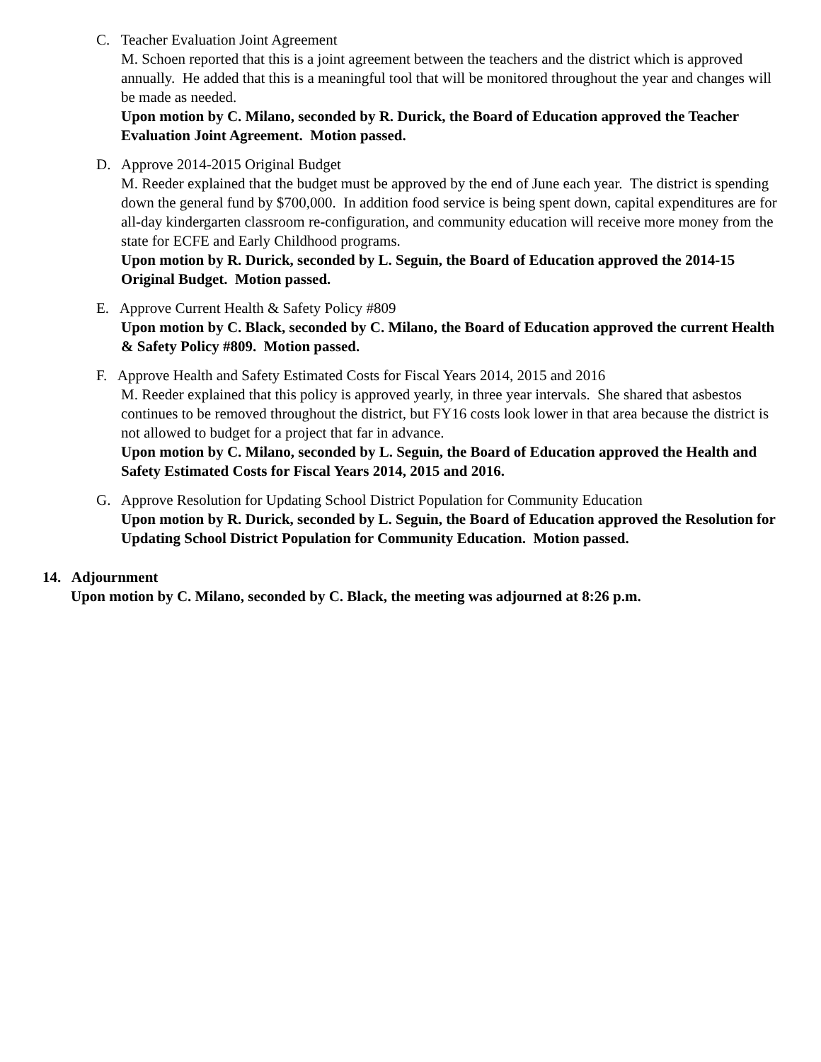C. Teacher Evaluation Joint Agreement
M. Schoen reported that this is a joint agreement between the teachers and the district which is approved annually. He added that this is a meaningful tool that will be monitored throughout the year and changes will be made as needed.
Upon motion by C. Milano, seconded by R. Durick, the Board of Education approved the Teacher Evaluation Joint Agreement. Motion passed.
D. Approve 2014-2015 Original Budget
M. Reeder explained that the budget must be approved by the end of June each year. The district is spending down the general fund by $700,000. In addition food service is being spent down, capital expenditures are for all-day kindergarten classroom re-configuration, and community education will receive more money from the state for ECFE and Early Childhood programs.
Upon motion by R. Durick, seconded by L. Seguin, the Board of Education approved the 2014-15 Original Budget. Motion passed.
E. Approve Current Health & Safety Policy #809
Upon motion by C. Black, seconded by C. Milano, the Board of Education approved the current Health & Safety Policy #809. Motion passed.
F. Approve Health and Safety Estimated Costs for Fiscal Years 2014, 2015 and 2016
M. Reeder explained that this policy is approved yearly, in three year intervals. She shared that asbestos continues to be removed throughout the district, but FY16 costs look lower in that area because the district is not allowed to budget for a project that far in advance.
Upon motion by C. Milano, seconded by L. Seguin, the Board of Education approved the Health and Safety Estimated Costs for Fiscal Years 2014, 2015 and 2016.
G. Approve Resolution for Updating School District Population for Community Education
Upon motion by R. Durick, seconded by L. Seguin, the Board of Education approved the Resolution for Updating School District Population for Community Education. Motion passed.
14. Adjournment
Upon motion by C. Milano, seconded by C. Black, the meeting was adjourned at 8:26 p.m.